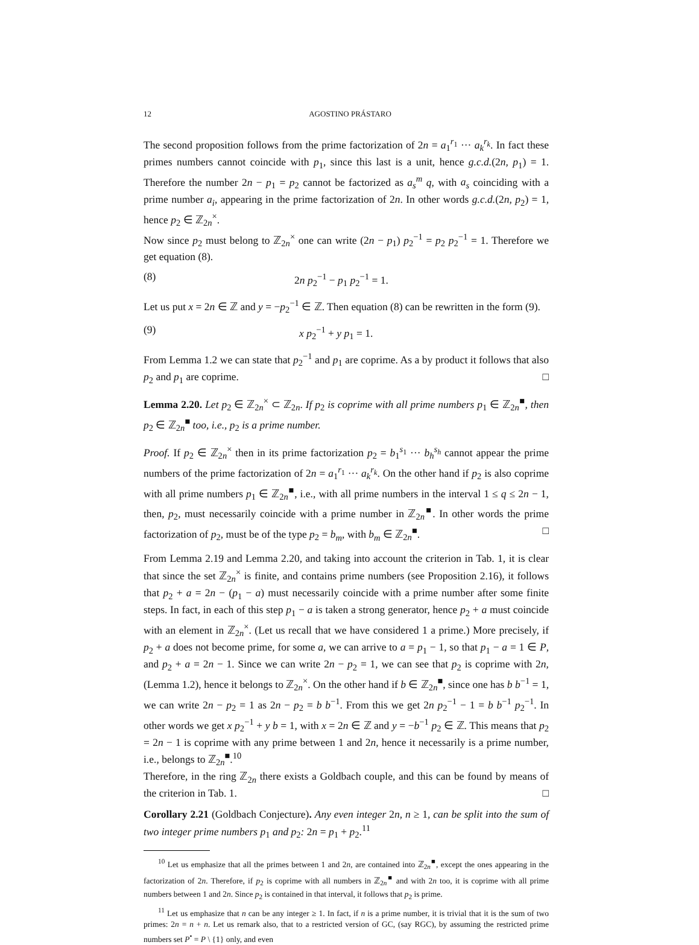12 AGOSTINO PRÁSTARO
The second proposition follows from the prime factorization of 2n = a<sub>1</sub><sup>r<sub>1</sub></sup> ··· a<sub>k</sub><sup>r<sub>k</sub></sup>. In fact these primes numbers cannot coincide with p<sub>1</sub>, since this last is a unit, hence g.c.d.(2n, p<sub>1</sub>) = 1. Therefore the number 2n − p<sub>1</sub> = p<sub>2</sub> cannot be factorized as a<sub>s</sub><sup>m</sup> q, with a<sub>s</sub> coinciding with a prime number a<sub>i</sub>, appearing in the prime factorization of 2n. In other words g.c.d.(2n, p<sub>2</sub>) = 1, hence p<sub>2</sub> ∈ ℤ<sub>2n</sub><sup>×</sup>.
Now since p<sub>2</sub> must belong to ℤ<sub>2n</sub><sup>×</sup> one can write (2n − p<sub>1</sub>) p<sub>2</sub><sup>−1</sup> = p<sub>2</sub> p<sub>2</sub><sup>−1</sup> = 1. Therefore we get equation (8).
(8) 2n p<sub>2</sub><sup>−1</sup> − p<sub>1</sub> p<sub>2</sub><sup>−1</sup> = 1.
Let us put x = 2n ∈ ℤ and y = −p<sub>2</sub><sup>−1</sup> ∈ ℤ. Then equation (8) can be rewritten in the form (9).
(9) x p<sub>2</sub><sup>−1</sup> + y p<sub>1</sub> = 1.
From Lemma 1.2 we can state that p<sub>2</sub><sup>−1</sup> and p<sub>1</sub> are coprime. As a by product it follows that also p<sub>2</sub> and p<sub>1</sub> are coprime. □
Lemma 2.20. Let p<sub>2</sub> ∈ ℤ<sub>2n</sub><sup>×</sup> ⊂ ℤ<sub>2n</sub>. If p<sub>2</sub> is coprime with all prime numbers p<sub>1</sub> ∈ ℤ<sub>2n</sub><sup>■</sup>, then p<sub>2</sub> ∈ ℤ<sub>2n</sub><sup>■</sup> too, i.e., p<sub>2</sub> is a prime number.
Proof. If p<sub>2</sub> ∈ ℤ<sub>2n</sub><sup>×</sup> then in its prime factorization p<sub>2</sub> = b<sub>1</sub><sup>s<sub>1</sub></sup> ··· b<sub>h</sub><sup>s<sub>h</sub></sup> cannot appear the prime numbers of the prime factorization of 2n = a<sub>1</sub><sup>r<sub>1</sub></sup> ··· a<sub>k</sub><sup>r<sub>k</sub></sup>. On the other hand if p<sub>2</sub> is also coprime with all prime numbers p<sub>1</sub> ∈ ℤ<sub>2n</sub><sup>■</sup>, i.e., with all prime numbers in the interval 1 ≤ q ≤ 2n − 1, then, p<sub>2</sub>, must necessarily coincide with a prime number in ℤ<sub>2n</sub><sup>■</sup>. In other words the prime factorization of p<sub>2</sub>, must be of the type p<sub>2</sub> = b<sub>m</sub>, with b<sub>m</sub> ∈ ℤ<sub>2n</sub><sup>■</sup>. □
From Lemma 2.19 and Lemma 2.20, and taking into account the criterion in Tab. 1, it is clear that since the set ℤ<sub>2n</sub><sup>×</sup> is finite, and contains prime numbers (see Proposition 2.16), it follows that p<sub>2</sub> + a = 2n − (p<sub>1</sub> − a) must necessarily coincide with a prime number after some finite steps. In fact, in each of this step p<sub>1</sub> − a is taken a strong generator, hence p<sub>2</sub> + a must coincide with an element in ℤ<sub>2n</sub><sup>×</sup>. (Let us recall that we have considered 1 a prime.) More precisely, if p<sub>2</sub> + a does not become prime, for some a, we can arrive to a = p<sub>1</sub> − 1, so that p<sub>1</sub> − a = 1 ∈ P, and p<sub>2</sub> + a = 2n − 1. Since we can write 2n − p<sub>2</sub> = 1, we can see that p<sub>2</sub> is coprime with 2n, (Lemma 1.2), hence it belongs to ℤ<sub>2n</sub><sup>×</sup>. On the other hand if b ∈ ℤ<sub>2n</sub><sup>■</sup>, since one has b b<sup>−1</sup> = 1, we can write 2n − p<sub>2</sub> = 1 as 2n − p<sub>2</sub> = b b<sup>−1</sup>. From this we get 2n p<sub>2</sub><sup>−1</sup> − 1 = b b<sup>−1</sup> p<sub>2</sub><sup>−1</sup>. In other words we get x p<sub>2</sub><sup>−1</sup> + y b = 1, with x = 2n ∈ ℤ and y = −b<sup>−1</sup> p<sub>2</sub> ∈ ℤ. This means that p<sub>2</sub> = 2n − 1 is coprime with any prime between 1 and 2n, hence it necessarily is a prime number, i.e., belongs to ℤ<sub>2n</sub><sup>■</sup>.<sup>10</sup>
Therefore, in the ring ℤ<sub>2n</sub> there exists a Goldbach couple, and this can be found by means of the criterion in Tab. 1. □
Corollary 2.21 (Goldbach Conjecture). Any even integer 2n, n ≥ 1, can be split into the sum of two integer prime numbers p<sub>1</sub> and p<sub>2</sub>: 2n = p<sub>1</sub> + p<sub>2</sub>.<sup>11</sup>
<sup>10</sup> Let us emphasize that all the primes between 1 and 2n, are contained into ℤ<sub>2n</sub><sup>■</sup>, except the ones appearing in the factorization of 2n. Therefore, if p<sub>2</sub> is coprime with all numbers in ℤ<sub>2n</sub><sup>■</sup> and with 2n too, it is coprime with all prime numbers between 1 and 2n. Since p<sub>2</sub> is contained in that interval, it follows that p<sub>2</sub> is prime.
<sup>11</sup> Let us emphasize that n can be any integer ≥ 1. In fact, if n is a prime number, it is trivial that it is the sum of two primes: 2n = n + n. Let us remark also, that to a restricted version of GC, (say RGC), by assuming the restricted prime numbers set P<sup>•</sup> = P \ {1} only, and even